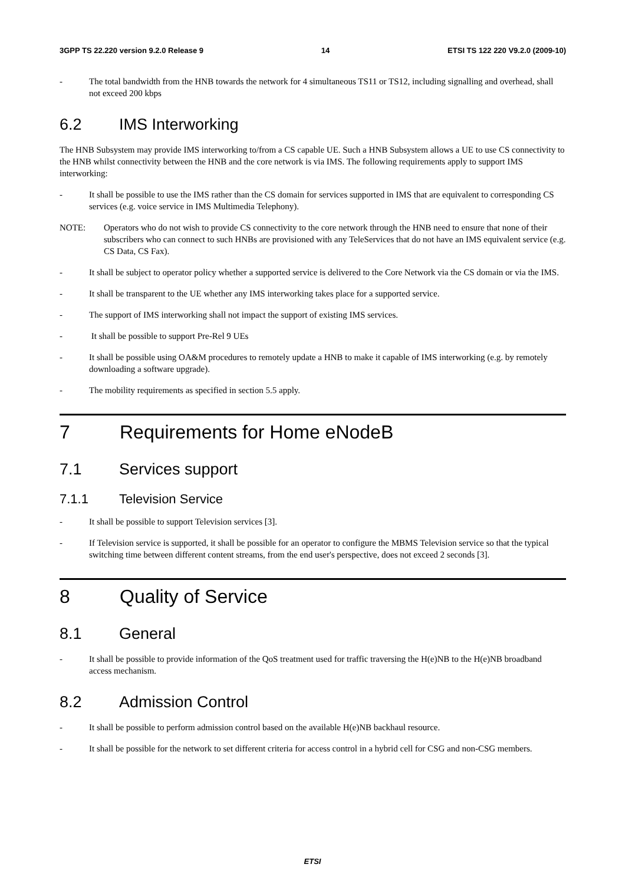3GPP TS 22.220 version 9.2.0 Release 9 14 ETSI TS 122 220 V9.2.0 (2009-10)
- The total bandwidth from the HNB towards the network for 4 simultaneous TS11 or TS12, including signalling and overhead, shall not exceed 200 kbps
6.2 IMS Interworking
The HNB Subsystem may provide IMS interworking to/from a CS capable UE. Such a HNB Subsystem allows a UE to use CS connectivity to the HNB whilst connectivity between the HNB and the core network is via IMS. The following requirements apply to support IMS interworking:
- It shall be possible to use the IMS rather than the CS domain for services supported in IMS that are equivalent to corresponding CS services (e.g. voice service in IMS Multimedia Telephony).
NOTE: Operators who do not wish to provide CS connectivity to the core network through the HNB need to ensure that none of their subscribers who can connect to such HNBs are provisioned with any TeleServices that do not have an IMS equivalent service (e.g. CS Data, CS Fax).
- It shall be subject to operator policy whether a supported service is delivered to the Core Network via the CS domain or via the IMS.
- It shall be transparent to the UE whether any IMS interworking takes place for a supported service.
- The support of IMS interworking shall not impact the support of existing IMS services.
- It shall be possible to support Pre-Rel 9 UEs
- It shall be possible using OA&M procedures to remotely update a HNB to make it capable of IMS interworking (e.g. by remotely downloading a software upgrade).
- The mobility requirements as specified in section 5.5 apply.
7 Requirements for Home eNodeB
7.1 Services support
7.1.1 Television Service
- It shall be possible to support Television services [3].
- If Television service is supported, it shall be possible for an operator to configure the MBMS Television service so that the typical switching time between different content streams, from the end user's perspective, does not exceed 2 seconds [3].
8 Quality of Service
8.1 General
- It shall be possible to provide information of the QoS treatment used for traffic traversing the H(e)NB to the H(e)NB broadband access mechanism.
8.2 Admission Control
- It shall be possible to perform admission control based on the available H(e)NB backhaul resource.
- It shall be possible for the network to set different criteria for access control in a hybrid cell for CSG and non-CSG members.
ETSI